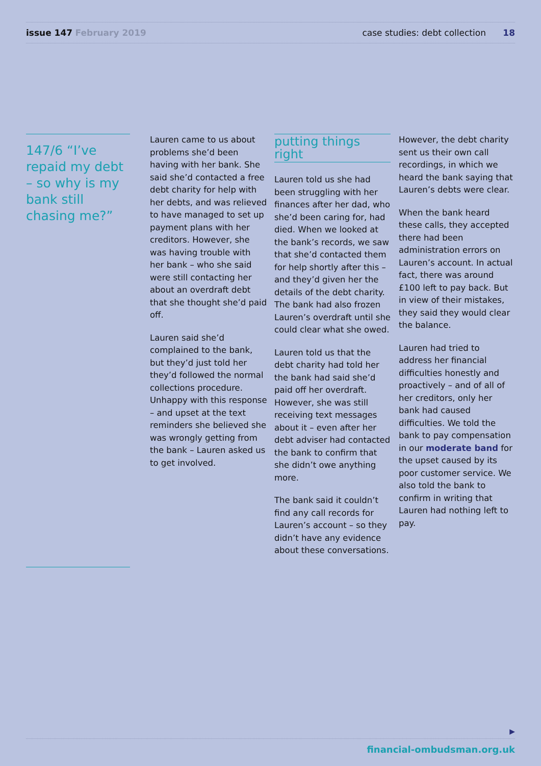issue 147 February 2019 case studies: debt collection 18
147/6 “I’ve repaid my debt – so why is my bank still chasing me?”
Lauren came to us about problems she’d been having with her bank. She said she’d contacted a free debt charity for help with her debts, and was relieved to have managed to set up payment plans with her creditors. However, she was having trouble with her bank – who she said were still contacting her about an overdraft debt that she thought she’d paid off.
Lauren said she’d complained to the bank, but they’d just told her they’d followed the normal collections procedure. Unhappy with this response – and upset at the text reminders she believed she was wrongly getting from the bank – Lauren asked us to get involved.
putting things right
Lauren told us she had been struggling with her finances after her dad, who she’d been caring for, had died. When we looked at the bank’s records, we saw that she’d contacted them for help shortly after this – and they’d given her the details of the debt charity. The bank had also frozen Lauren’s overdraft until she could clear what she owed.
Lauren told us that the debt charity had told her the bank had said she’d paid off her overdraft. However, she was still receiving text messages about it – even after her debt adviser had contacted the bank to confirm that she didn’t owe anything more.
The bank said it couldn’t find any call records for Lauren’s account – so they didn’t have any evidence about these conversations.
However, the debt charity sent us their own call recordings, in which we heard the bank saying that Lauren’s debts were clear.
When the bank heard these calls, they accepted there had been administration errors on Lauren’s account. In actual fact, there was around £100 left to pay back. But in view of their mistakes, they said they would clear the balance.
Lauren had tried to address her financial difficulties honestly and proactively – and of all of her creditors, only her bank had caused difficulties. We told the bank to pay compensation in our moderate band for the upset caused by its poor customer service. We also told the bank to confirm in writing that Lauren had nothing left to pay.
▶
financial-ombudsman.org.uk